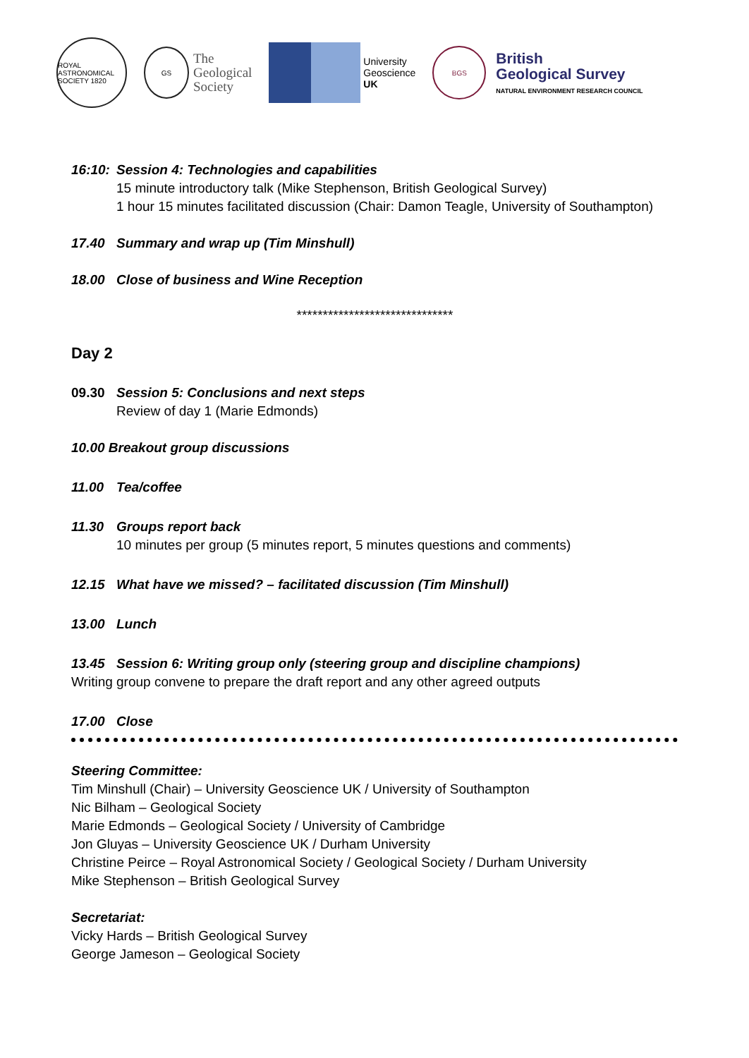ROYAL ASTRONOMICAL SOCIETY 1820
GS
The
Geological
Society
University
Geoscience
UK
BGS
British
Geological Survey
NATURAL ENVIRONMENT RESEARCH COUNCIL
16:10: Session 4: Technologies and capabilities
15 minute introductory talk (Mike Stephenson, British Geological Survey)
1 hour 15 minutes facilitated discussion (Chair: Damon Teagle, University of Southampton)
17.40 Summary and wrap up (Tim Minshull)
18.00 Close of business and Wine Reception
******************************
Day 2
09.30 Session 5: Conclusions and next steps
Review of day 1 (Marie Edmonds)
10.00 Breakout group discussions
11.00 Tea/coffee
11.30 Groups report back
10 minutes per group (5 minutes report, 5 minutes questions and comments)
12.15 What have we missed? – facilitated discussion (Tim Minshull)
13.00 Lunch
13.45 Session 6: Writing group only (steering group and discipline champions)
Writing group convene to prepare the draft report and any other agreed outputs
17.00 Close
Steering Committee:
Tim Minshull (Chair) – University Geoscience UK / University of Southampton
Nic Bilham – Geological Society
Marie Edmonds – Geological Society / University of Cambridge
Jon Gluyas – University Geoscience UK / Durham University
Christine Peirce – Royal Astronomical Society / Geological Society / Durham University
Mike Stephenson – British Geological Survey
Secretariat:
Vicky Hards – British Geological Survey
George Jameson – Geological Society